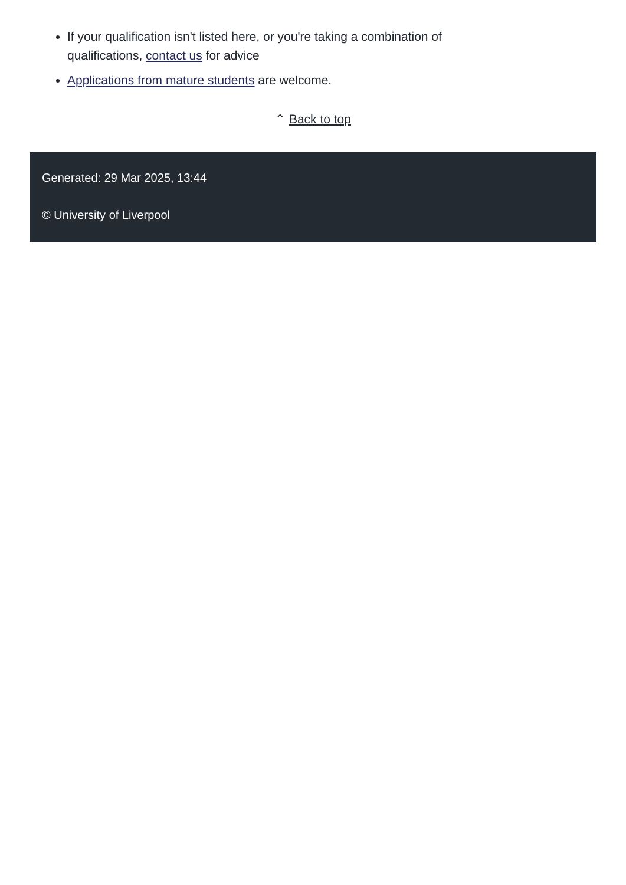If your qualification isn't listed here, or you're taking a combination of qualifications, contact us for advice
Applications from mature students are welcome.
⌃ Back to top
Generated: 29 Mar 2025, 13:44
© University of Liverpool